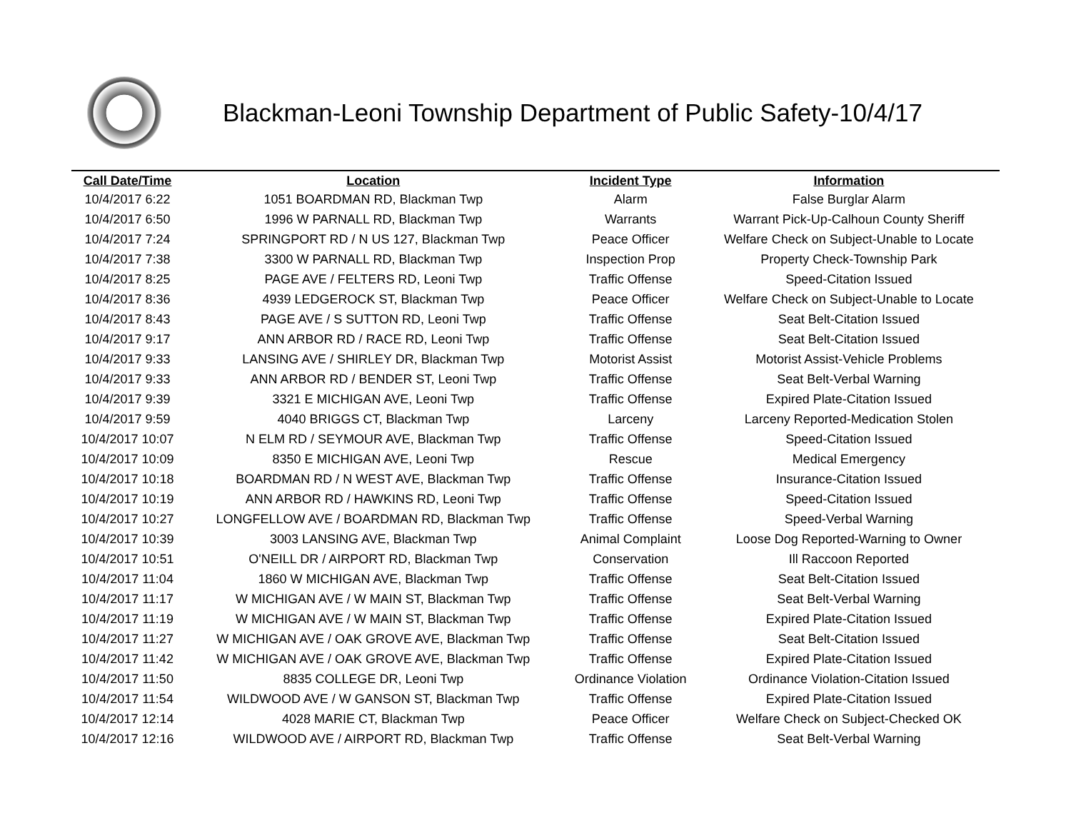Blackman-Leoni Township Department of Public Safety-10/4/17
| Call Date/Time | Location | Incident Type | Information |
| --- | --- | --- | --- |
| 10/4/2017 6:22 | 1051 BOARDMAN RD, Blackman Twp | Alarm | False Burglar Alarm |
| 10/4/2017 6:50 | 1996 W PARNALL RD, Blackman Twp | Warrants | Warrant Pick-Up-Calhoun County Sheriff |
| 10/4/2017 7:24 | SPRINGPORT RD / N US 127, Blackman Twp | Peace Officer | Welfare Check on Subject-Unable to Locate |
| 10/4/2017 7:38 | 3300 W PARNALL RD, Blackman Twp | Inspection Prop | Property Check-Township Park |
| 10/4/2017 8:25 | PAGE AVE / FELTERS RD, Leoni Twp | Traffic Offense | Speed-Citation Issued |
| 10/4/2017 8:36 | 4939 LEDGEROCK ST, Blackman Twp | Peace Officer | Welfare Check on Subject-Unable to Locate |
| 10/4/2017 8:43 | PAGE AVE / S SUTTON RD, Leoni Twp | Traffic Offense | Seat Belt-Citation Issued |
| 10/4/2017 9:17 | ANN ARBOR RD / RACE RD, Leoni Twp | Traffic Offense | Seat Belt-Citation Issued |
| 10/4/2017 9:33 | LANSING AVE / SHIRLEY DR, Blackman Twp | Motorist Assist | Motorist Assist-Vehicle Problems |
| 10/4/2017 9:33 | ANN ARBOR RD / BENDER ST, Leoni Twp | Traffic Offense | Seat Belt-Verbal Warning |
| 10/4/2017 9:39 | 3321 E MICHIGAN AVE, Leoni Twp | Traffic Offense | Expired Plate-Citation Issued |
| 10/4/2017 9:59 | 4040 BRIGGS CT, Blackman Twp | Larceny | Larceny Reported-Medication Stolen |
| 10/4/2017 10:07 | N ELM RD / SEYMOUR AVE, Blackman Twp | Traffic Offense | Speed-Citation Issued |
| 10/4/2017 10:09 | 8350 E MICHIGAN AVE, Leoni Twp | Rescue | Medical Emergency |
| 10/4/2017 10:18 | BOARDMAN RD / N WEST AVE, Blackman Twp | Traffic Offense | Insurance-Citation Issued |
| 10/4/2017 10:19 | ANN ARBOR RD / HAWKINS RD, Leoni Twp | Traffic Offense | Speed-Citation Issued |
| 10/4/2017 10:27 | LONGFELLOW AVE / BOARDMAN RD, Blackman Twp | Traffic Offense | Speed-Verbal Warning |
| 10/4/2017 10:39 | 3003 LANSING AVE, Blackman Twp | Animal Complaint | Loose Dog Reported-Warning to Owner |
| 10/4/2017 10:51 | O'NEILL DR / AIRPORT RD, Blackman Twp | Conservation | Ill Raccoon Reported |
| 10/4/2017 11:04 | 1860 W MICHIGAN AVE, Blackman Twp | Traffic Offense | Seat Belt-Citation Issued |
| 10/4/2017 11:17 | W MICHIGAN AVE / W MAIN ST, Blackman Twp | Traffic Offense | Seat Belt-Verbal Warning |
| 10/4/2017 11:19 | W MICHIGAN AVE / W MAIN ST, Blackman Twp | Traffic Offense | Expired Plate-Citation Issued |
| 10/4/2017 11:27 | W MICHIGAN AVE / OAK GROVE AVE, Blackman Twp | Traffic Offense | Seat Belt-Citation Issued |
| 10/4/2017 11:42 | W MICHIGAN AVE / OAK GROVE AVE, Blackman Twp | Traffic Offense | Expired Plate-Citation Issued |
| 10/4/2017 11:50 | 8835 COLLEGE DR, Leoni Twp | Ordinance Violation | Ordinance Violation-Citation Issued |
| 10/4/2017 11:54 | WILDWOOD AVE / W GANSON ST, Blackman Twp | Traffic Offense | Expired Plate-Citation Issued |
| 10/4/2017 12:14 | 4028 MARIE CT, Blackman Twp | Peace Officer | Welfare Check on Subject-Checked OK |
| 10/4/2017 12:16 | WILDWOOD AVE / AIRPORT RD, Blackman Twp | Traffic Offense | Seat Belt-Verbal Warning |